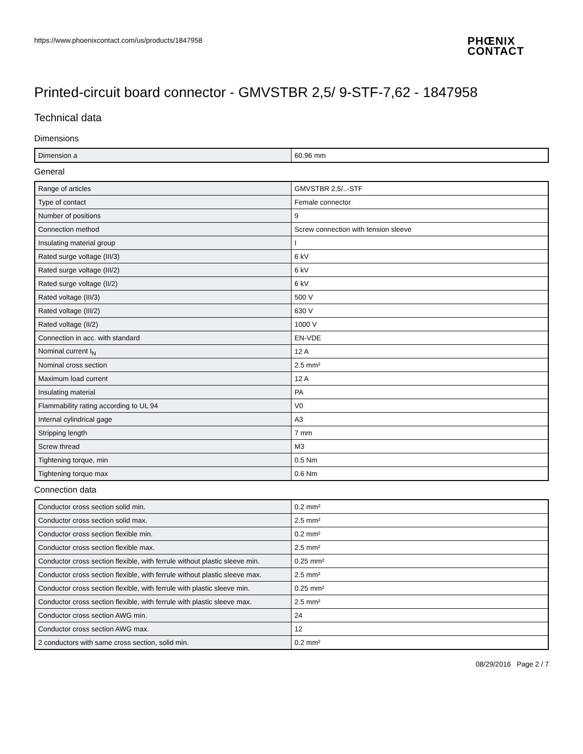https://www.phoenixcontact.com/us/products/1847958
PHŒNIX
CONTACT
Printed-circuit board connector - GMVSTBR 2,5/ 9-STF-7,62 - 1847958
Technical data
Dimensions
| Dimension a | 60.96 mm |
General
| Range of articles | GMVSTBR 2,5/..-STF |
| Type of contact | Female connector |
| Number of positions | 9 |
| Connection method | Screw connection with tension sleeve |
| Insulating material group | I |
| Rated surge voltage (III/3) | 6 kV |
| Rated surge voltage (III/2) | 6 kV |
| Rated surge voltage (II/2) | 6 kV |
| Rated voltage (III/3) | 500 V |
| Rated voltage (III/2) | 630 V |
| Rated voltage (II/2) | 1000 V |
| Connection in acc. with standard | EN-VDE |
| Nominal current I<sub>N</sub> | 12 A |
| Nominal cross section | 2.5 mm² |
| Maximum load current | 12 A |
| Insulating material | PA |
| Flammability rating according to UL 94 | V0 |
| Internal cylindrical gage | A3 |
| Stripping length | 7 mm |
| Screw thread | M3 |
| Tightening torque, min | 0.5 Nm |
| Tightening torque max | 0.6 Nm |
Connection data
| Conductor cross section solid min. | 0.2 mm² |
| Conductor cross section solid max. | 2.5 mm² |
| Conductor cross section flexible min. | 0.2 mm² |
| Conductor cross section flexible max. | 2.5 mm² |
| Conductor cross section flexible, with ferrule without plastic sleeve min. | 0.25 mm² |
| Conductor cross section flexible, with ferrule without plastic sleeve max. | 2.5 mm² |
| Conductor cross section flexible, with ferrule with plastic sleeve min. | 0.25 mm² |
| Conductor cross section flexible, with ferrule with plastic sleeve max. | 2.5 mm² |
| Conductor cross section AWG min. | 24 |
| Conductor cross section AWG max. | 12 |
| 2 conductors with same cross section, solid min. | 0.2 mm² |
08/29/2016 Page 2 / 7